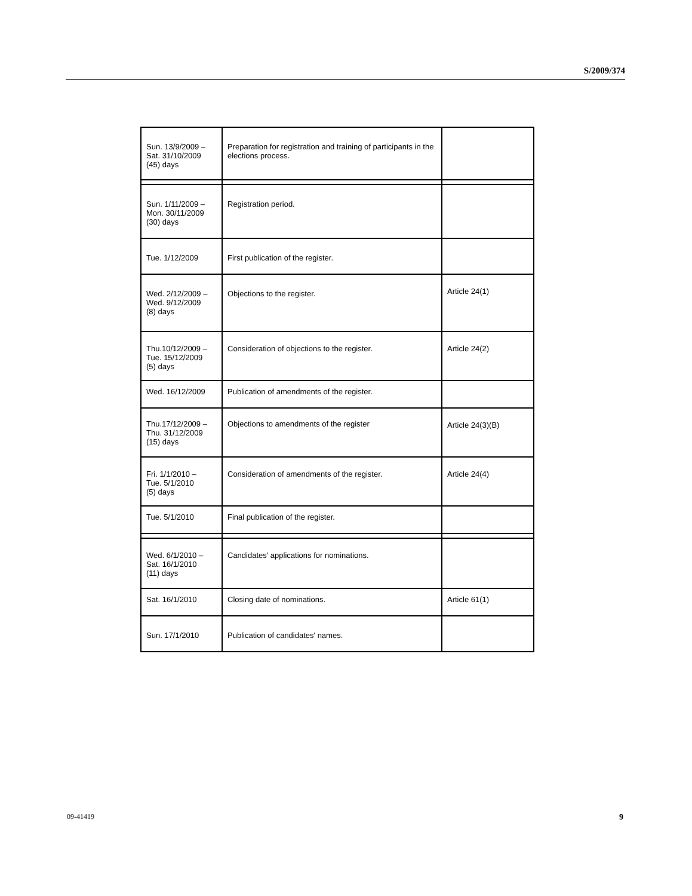S/2009/374
| Sun. 13/9/2009 – Sat. 31/10/2009 (45) days | Preparation for registration and training of participants in the elections process. | |
| Sun. 1/11/2009 – Mon. 30/11/2009 (30) days | Registration period. | |
| Tue. 1/12/2009 | First publication of the register. | |
| Wed. 2/12/2009 – Wed. 9/12/2009 (8) days | Objections to the register. | Article 24(1) |
| Thu.10/12/2009 – Tue. 15/12/2009 (5) days | Consideration of objections to the register. | Article 24(2) |
| Wed. 16/12/2009 | Publication of amendments of the register. | |
| Thu.17/12/2009 – Thu. 31/12/2009 (15) days | Objections to amendments of the register | Article 24(3)(B) |
| Fri. 1/1/2010 – Tue. 5/1/2010 (5) days | Consideration of amendments of the register. | Article 24(4) |
| Tue. 5/1/2010 | Final publication of the register. | |
| Wed. 6/1/2010 – Sat. 16/1/2010 (11) days | Candidates' applications for nominations. | |
| Sat. 16/1/2010 | Closing date of nominations. | Article 61(1) |
| Sun. 17/1/2010 | Publication of candidates' names. | |
09-41419 9